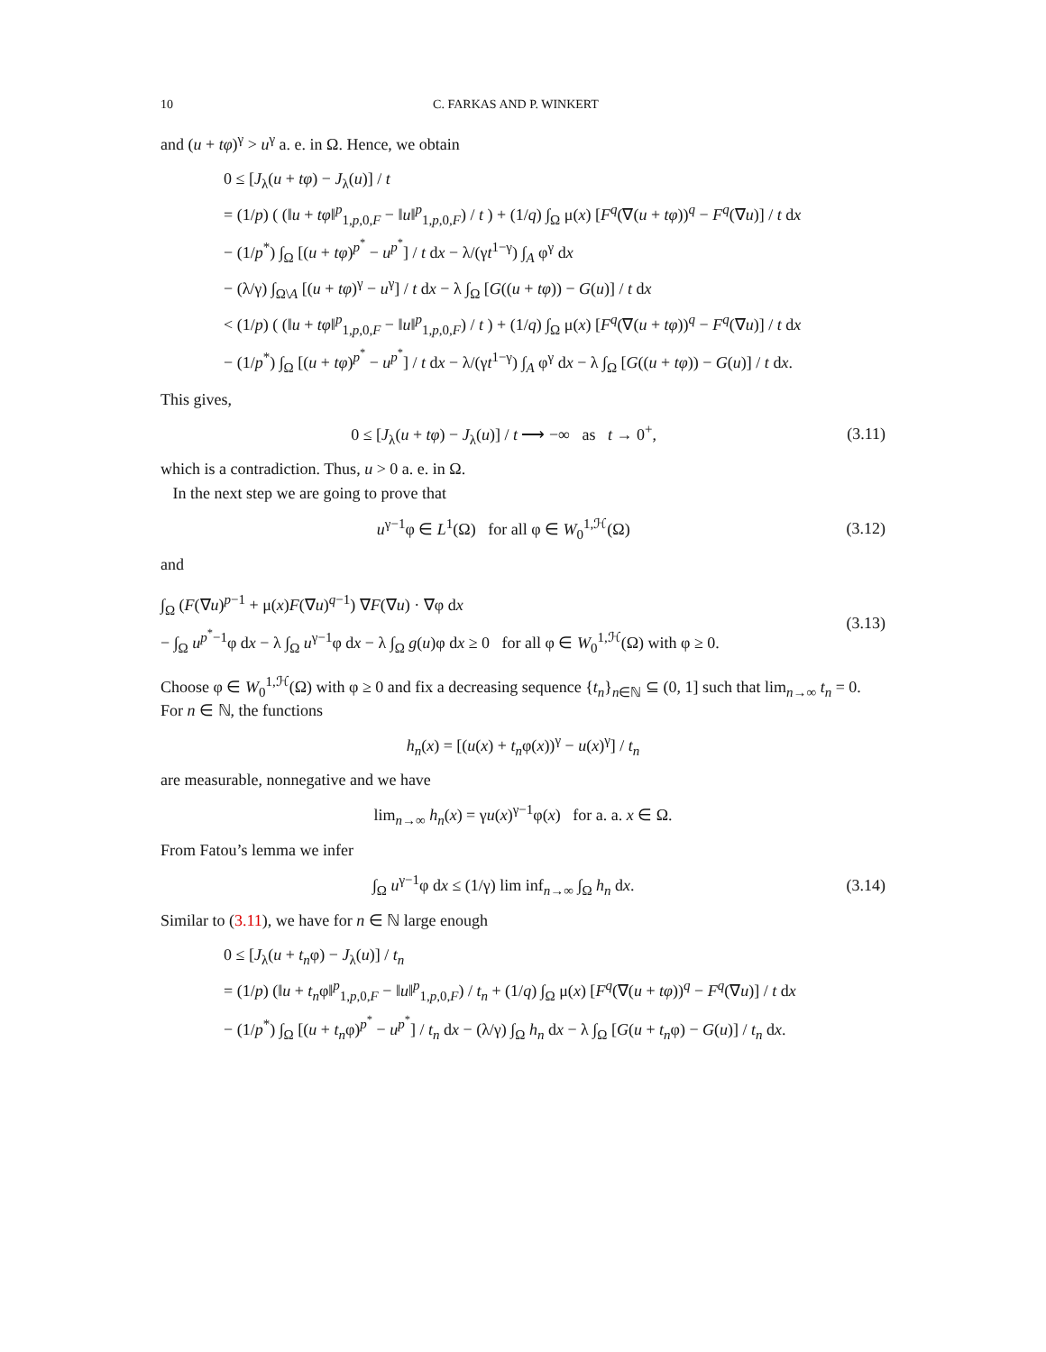10 C. FARKAS AND P. WINKERT
and (u + tφ)<sup>γ</sup> > u<sup>γ</sup> a. e. in Ω. Hence, we obtain
0 ≤ [J<sub>λ</sub>(u + tφ) − J<sub>λ</sub>(u)] / t
= (1/p) ( (‖u + tφ‖<sup>p</sup><sub>1,p,0,F</sub> − ‖u‖<sup>p</sup><sub>1,p,0,F</sub>) / t ) + (1/q) ∫<sub>Ω</sub> μ(x) [F<sup>q</sup>(∇(u + tφ))<sup>q</sup> − F<sup>q</sup>(∇u)] / t dx
− (1/p<sup>*</sup>) ∫<sub>Ω</sub> [(u + tφ)<sup>p<sup>*</sup></sup> − u<sup>p<sup>*</sup></sup>] / t dx − λ/(γt<sup>1−γ</sup>) ∫<sub>A</sub> φ<sup>γ</sup> dx
− (λ/γ) ∫<sub>Ω\A</sub> [(u + tφ)<sup>γ</sup> − u<sup>γ</sup>] / t dx − λ ∫<sub>Ω</sub> [G((u + tφ)) − G(u)] / t dx
< (1/p) ( (‖u + tφ‖<sup>p</sup><sub>1,p,0,F</sub> − ‖u‖<sup>p</sup><sub>1,p,0,F</sub>) / t ) + (1/q) ∫<sub>Ω</sub> μ(x) [F<sup>q</sup>(∇(u + tφ))<sup>q</sup> − F<sup>q</sup>(∇u)] / t dx
− (1/p<sup>*</sup>) ∫<sub>Ω</sub> [(u + tφ)<sup>p<sup>*</sup></sup> − u<sup>p<sup>*</sup></sup>] / t dx − λ/(γt<sup>1−γ</sup>) ∫<sub>A</sub> φ<sup>γ</sup> dx − λ ∫<sub>Ω</sub> [G((u + tφ)) − G(u)] / t dx.
This gives,
0 ≤ [J<sub>λ</sub>(u + tφ) − J<sub>λ</sub>(u)] / t ⟶ −∞ as t → 0<sup>+</sup>, (3.11)
which is a contradiction. Thus, u > 0 a. e. in Ω.
In the next step we are going to prove that
u<sup>γ−1</sup>φ ∈ L<sup>1</sup>(Ω) for all φ ∈ W<sub>0</sub><sup>1,ℋ</sup>(Ω) (3.12)
and
∫<sub>Ω</sub> (F(∇u)<sup>p−1</sup> + μ(x)F(∇u)<sup>q−1</sup>) ∇F(∇u) · ∇φ dx
− ∫<sub>Ω</sub> u<sup>p<sup>*</sup>−1</sup>φ dx − λ ∫<sub>Ω</sub> u<sup>γ−1</sup>φ dx − λ ∫<sub>Ω</sub> g(u)φ dx ≥ 0 for all φ ∈ W<sub>0</sub><sup>1,ℋ</sup>(Ω) with φ ≥ 0. (3.13)
Choose φ ∈ W<sub>0</sub><sup>1,ℋ</sup>(Ω) with φ ≥ 0 and fix a decreasing sequence {t<sub>n</sub>}<sub>n∈ℕ</sub> ⊆ (0, 1] such that lim<sub>n→∞</sub> t<sub>n</sub> = 0. For n ∈ ℕ, the functions
h<sub>n</sub>(x) = [(u(x) + t<sub>n</sub>φ(x))<sup>γ</sup> − u(x)<sup>γ</sup>] / t<sub>n</sub>
are measurable, nonnegative and we have
lim<sub>n→∞</sub> h<sub>n</sub>(x) = γu(x)<sup>γ−1</sup>φ(x) for a. a. x ∈ Ω.
From Fatou’s lemma we infer
∫<sub>Ω</sub> u<sup>γ−1</sup>φ dx ≤ (1/γ) lim inf<sub>n→∞</sub> ∫<sub>Ω</sub> h<sub>n</sub> dx. (3.14)
Similar to (3.11), we have for n ∈ ℕ large enough
0 ≤ [J<sub>λ</sub>(u + t<sub>n</sub>φ) − J<sub>λ</sub>(u)] / t<sub>n</sub>
= (1/p) (‖u + t<sub>n</sub>φ‖<sup>p</sup><sub>1,p,0,F</sub> − ‖u‖<sup>p</sup><sub>1,p,0,F</sub>) / t<sub>n</sub> + (1/q) ∫<sub>Ω</sub> μ(x) [F<sup>q</sup>(∇(u + tφ))<sup>q</sup> − F<sup>q</sup>(∇u)] / t dx
− (1/p<sup>*</sup>) ∫<sub>Ω</sub> [(u + t<sub>n</sub>φ)<sup>p<sup>*</sup></sup> − u<sup>p<sup>*</sup></sup>] / t<sub>n</sub> dx − (λ/γ) ∫<sub>Ω</sub> h<sub>n</sub> dx − λ ∫<sub>Ω</sub> [G(u + t<sub>n</sub>φ) − G(u)] / t<sub>n</sub> dx.